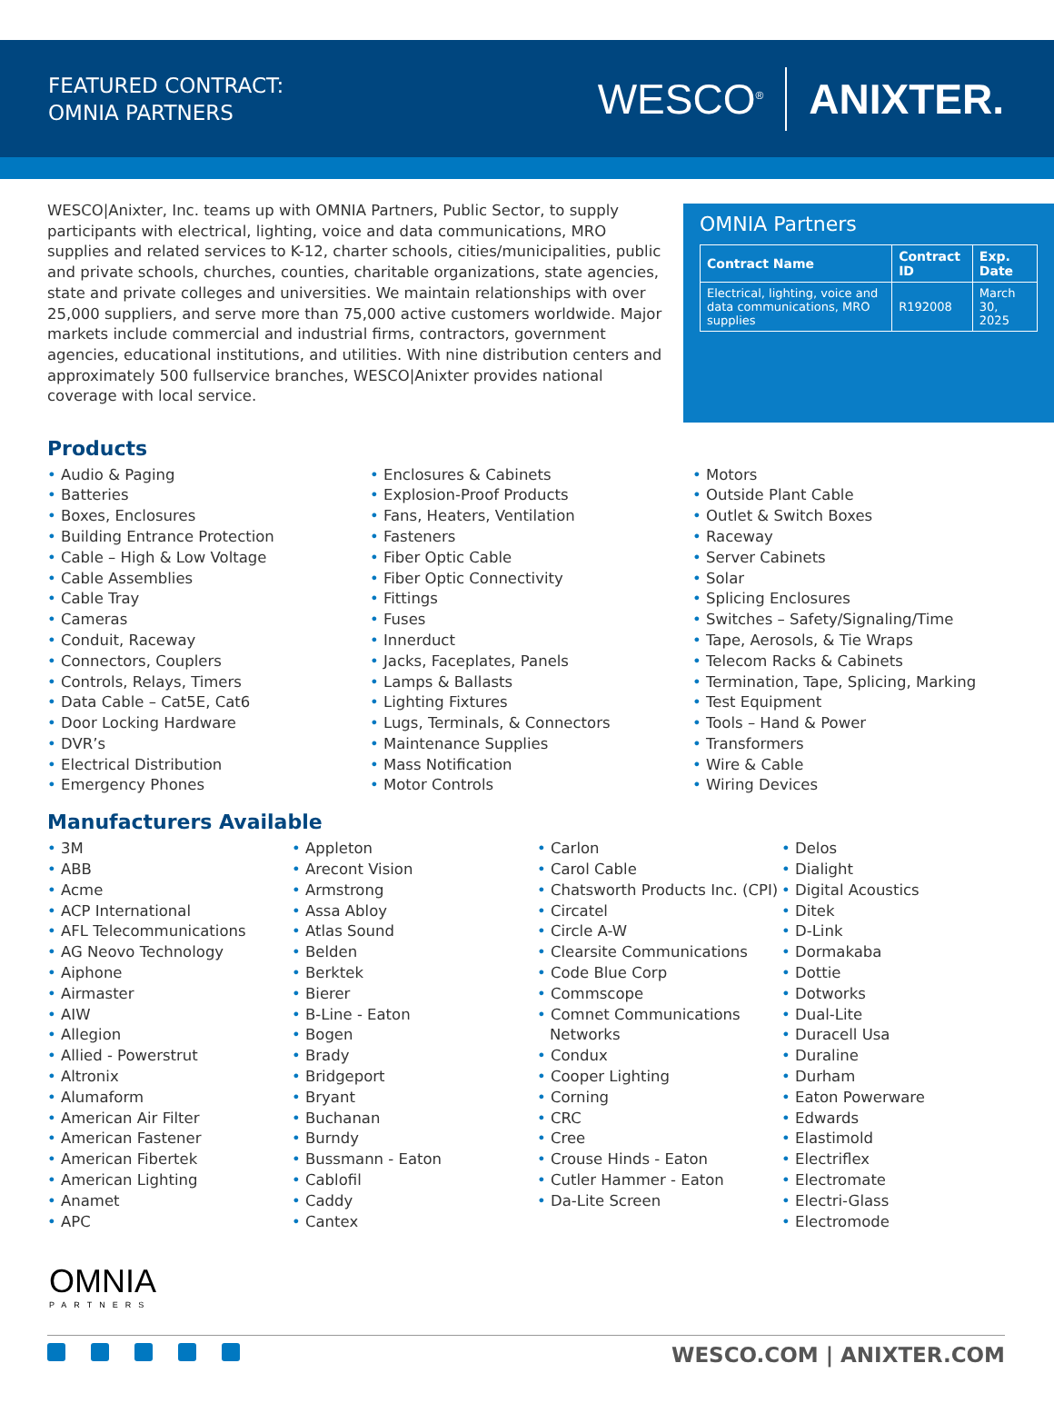FEATURED CONTRACT:
OMNIA PARTNERS
WESCO<sup>®</sup> ANIXTER.
WESCO|Anixter, Inc. teams up with OMNIA Partners, Public Sector, to supply participants with electrical, lighting, voice and data communications, MRO supplies and related services to K-12, charter schools, cities/municipalities, public and private schools, churches, counties, charitable organizations, state agencies, state and private colleges and universities. We maintain relationships with over 25,000 suppliers, and serve more than 75,000 active customers worldwide. Major markets include commercial and industrial firms, contractors, government agencies, educational institutions, and utilities. With nine distribution centers and approximately 500 fullservice branches, WESCO|Anixter provides national coverage with local service.
OMNIA Partners
| Contract Name | Contract ID | Exp. Date |
| --- | --- | --- |
| Electrical, lighting, voice and data communications, MRO supplies | R192008 | March 30, 2025 |
Products
Audio & Paging
Batteries
Boxes, Enclosures
Building Entrance Protection
Cable – High & Low Voltage
Cable Assemblies
Cable Tray
Cameras
Conduit, Raceway
Connectors, Couplers
Controls, Relays, Timers
Data Cable – Cat5E, Cat6
Door Locking Hardware
DVR’s
Electrical Distribution
Emergency Phones
Enclosures & Cabinets
Explosion-Proof Products
Fans, Heaters, Ventilation
Fasteners
Fiber Optic Cable
Fiber Optic Connectivity
Fittings
Fuses
Innerduct
Jacks, Faceplates, Panels
Lamps & Ballasts
Lighting Fixtures
Lugs, Terminals, & Connectors
Maintenance Supplies
Mass Notification
Motor Controls
Motors
Outside Plant Cable
Outlet & Switch Boxes
Raceway
Server Cabinets
Solar
Splicing Enclosures
Switches – Safety/Signaling/Time
Tape, Aerosols, & Tie Wraps
Telecom Racks & Cabinets
Termination, Tape, Splicing, Marking
Test Equipment
Tools – Hand & Power
Transformers
Wire & Cable
Wiring Devices
Manufacturers Available
3M
ABB
Acme
ACP International
AFL Telecommunications
AG Neovo Technology
Aiphone
Airmaster
AIW
Allegion
Allied - Powerstrut
Altronix
Alumaform
American Air Filter
American Fastener
American Fibertek
American Lighting
Anamet
APC
Appleton
Arecont Vision
Armstrong
Assa Abloy
Atlas Sound
Belden
Berktek
Bierer
B-Line - Eaton
Bogen
Brady
Bridgeport
Bryant
Buchanan
Burndy
Bussmann - Eaton
Cablofil
Caddy
Cantex
Carlon
Carol Cable
Chatsworth Products Inc. (CPI)
Circatel
Circle A-W
Clearsite Communications
Code Blue Corp
Commscope
Comnet Communications Networks
Condux
Cooper Lighting
Corning
CRC
Cree
Crouse Hinds - Eaton
Cutler Hammer - Eaton
Da-Lite Screen
Delos
Dialight
Digital Acoustics
Ditek
D-Link
Dormakaba
Dottie
Dotworks
Dual-Lite
Duracell Usa
Duraline
Durham
Eaton Powerware
Edwards
Elastimold
Electriflex
Electromate
Electri-Glass
Electromode
OMNIA
PARTNERS
WESCO.COM | ANIXTER.COM